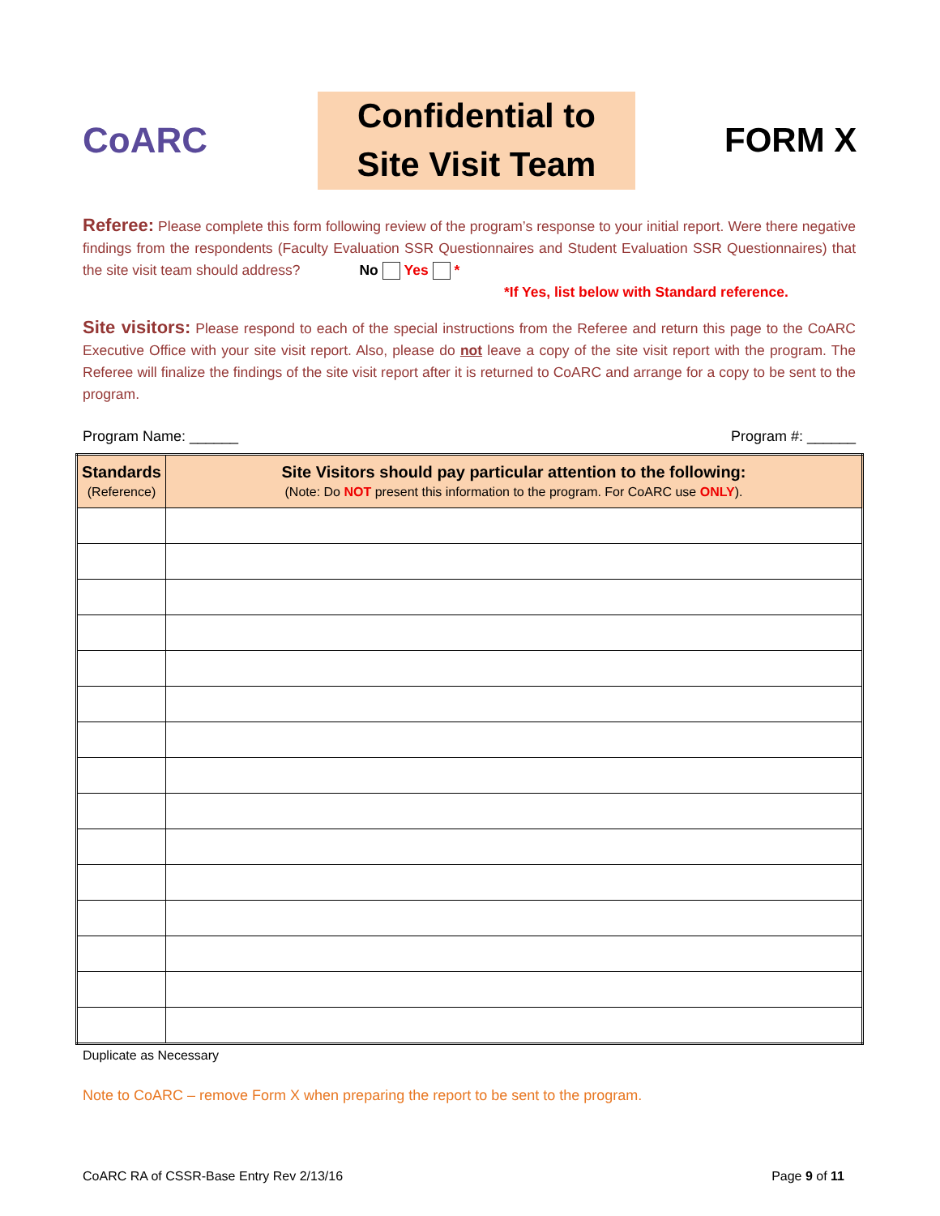CoARC
Confidential to
Site Visit Team
FORM X
Referee: Please complete this form following review of the program’s response to your initial report. Were there negative findings from the respondents (Faculty Evaluation SSR Questionnaires and Student Evaluation SSR Questionnaires) that the site visit team should address? No Yes *
*If Yes, list below with Standard reference.
Site visitors: Please respond to each of the special instructions from the Referee and return this page to the CoARC Executive Office with your site visit report. Also, please do not leave a copy of the site visit report with the program. The Referee will finalize the findings of the site visit report after it is returned to CoARC and arrange for a copy to be sent to the program.
Program Name: ______ Program #: ______
| Standards (Reference) | Site Visitors should pay particular attention to the following: (Note: Do NOT present this information to the program. For CoARC use ONLY ). |
| --- | --- |
Duplicate as Necessary
Note to CoARC – remove Form X when preparing the report to be sent to the program.
CoARC RA of CSSR-Base Entry Rev 2/13/16 Page 9 of 11